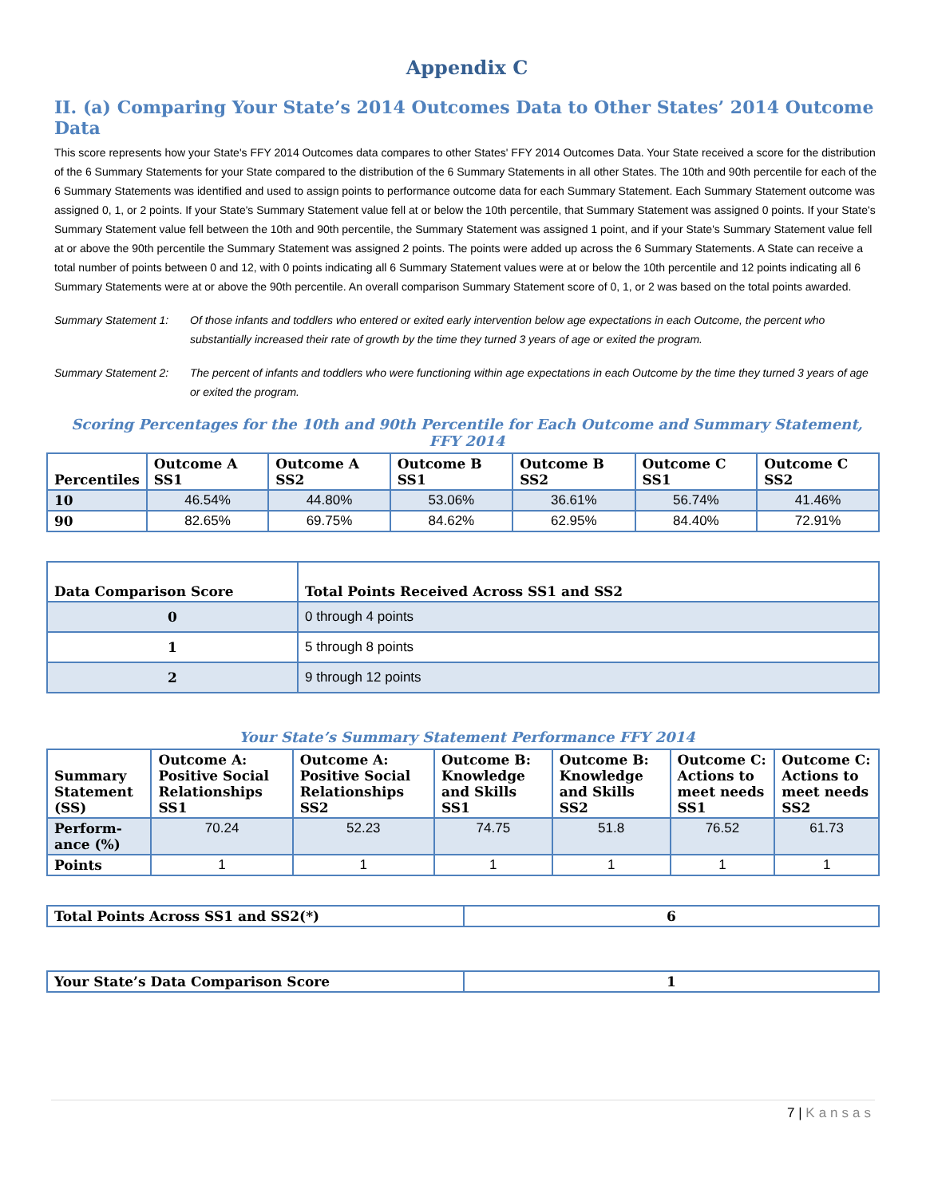Appendix C
II. (a) Comparing Your State’s 2014 Outcomes Data to Other States’ 2014 Outcome Data
This score represents how your State's FFY 2014 Outcomes data compares to other States' FFY 2014 Outcomes Data. Your State received a score for the distribution of the 6 Summary Statements for your State compared to the distribution of the 6 Summary Statements in all other States. The 10th and 90th percentile for each of the 6 Summary Statements was identified and used to assign points to performance outcome data for each Summary Statement. Each Summary Statement outcome was assigned 0, 1, or 2 points. If your State's Summary Statement value fell at or below the 10th percentile, that Summary Statement was assigned 0 points. If your State's Summary Statement value fell between the 10th and 90th percentile, the Summary Statement was assigned 1 point, and if your State's Summary Statement value fell at or above the 90th percentile the Summary Statement was assigned 2 points. The points were added up across the 6 Summary Statements. A State can receive a total number of points between 0 and 12, with 0 points indicating all 6 Summary Statement values were at or below the 10th percentile and 12 points indicating all 6 Summary Statements were at or above the 90th percentile. An overall comparison Summary Statement score of 0, 1, or 2 was based on the total points awarded.
Summary Statement 1: Of those infants and toddlers who entered or exited early intervention below age expectations in each Outcome, the percent who substantially increased their rate of growth by the time they turned 3 years of age or exited the program.
Summary Statement 2: The percent of infants and toddlers who were functioning within age expectations in each Outcome by the time they turned 3 years of age or exited the program.
Scoring Percentages for the 10th and 90th Percentile for Each Outcome and Summary Statement, FFY 2014
| Percentiles | Outcome A SS1 | Outcome A SS2 | Outcome B SS1 | Outcome B SS2 | Outcome C SS1 | Outcome C SS2 |
| --- | --- | --- | --- | --- | --- | --- |
| 10 | 46.54% | 44.80% | 53.06% | 36.61% | 56.74% | 41.46% |
| 90 | 82.65% | 69.75% | 84.62% | 62.95% | 84.40% | 72.91% |
| Data Comparison Score | Total Points Received Across SS1 and SS2 |
| --- | --- |
| 0 | 0 through 4 points |
| 1 | 5 through 8 points |
| 2 | 9 through 12 points |
Your State’s Summary Statement Performance FFY 2014
| Summary Statement (SS) | Outcome A: Positive Social Relationships SS1 | Outcome A: Positive Social Relationships SS2 | Outcome B: Knowledge and Skills SS1 | Outcome B: Knowledge and Skills SS2 | Outcome C: Actions to meet needs SS1 | Outcome C: Actions to meet needs SS2 |
| --- | --- | --- | --- | --- | --- | --- |
| Perform-ance (%) | 70.24 | 52.23 | 74.75 | 51.8 | 76.52 | 61.73 |
| Points | 1 | 1 | 1 | 1 | 1 | 1 |
| Total Points Across SS1 and SS2(*) | 6 |
| Your State’s Data Comparison Score | 1 |
7 | Kansas